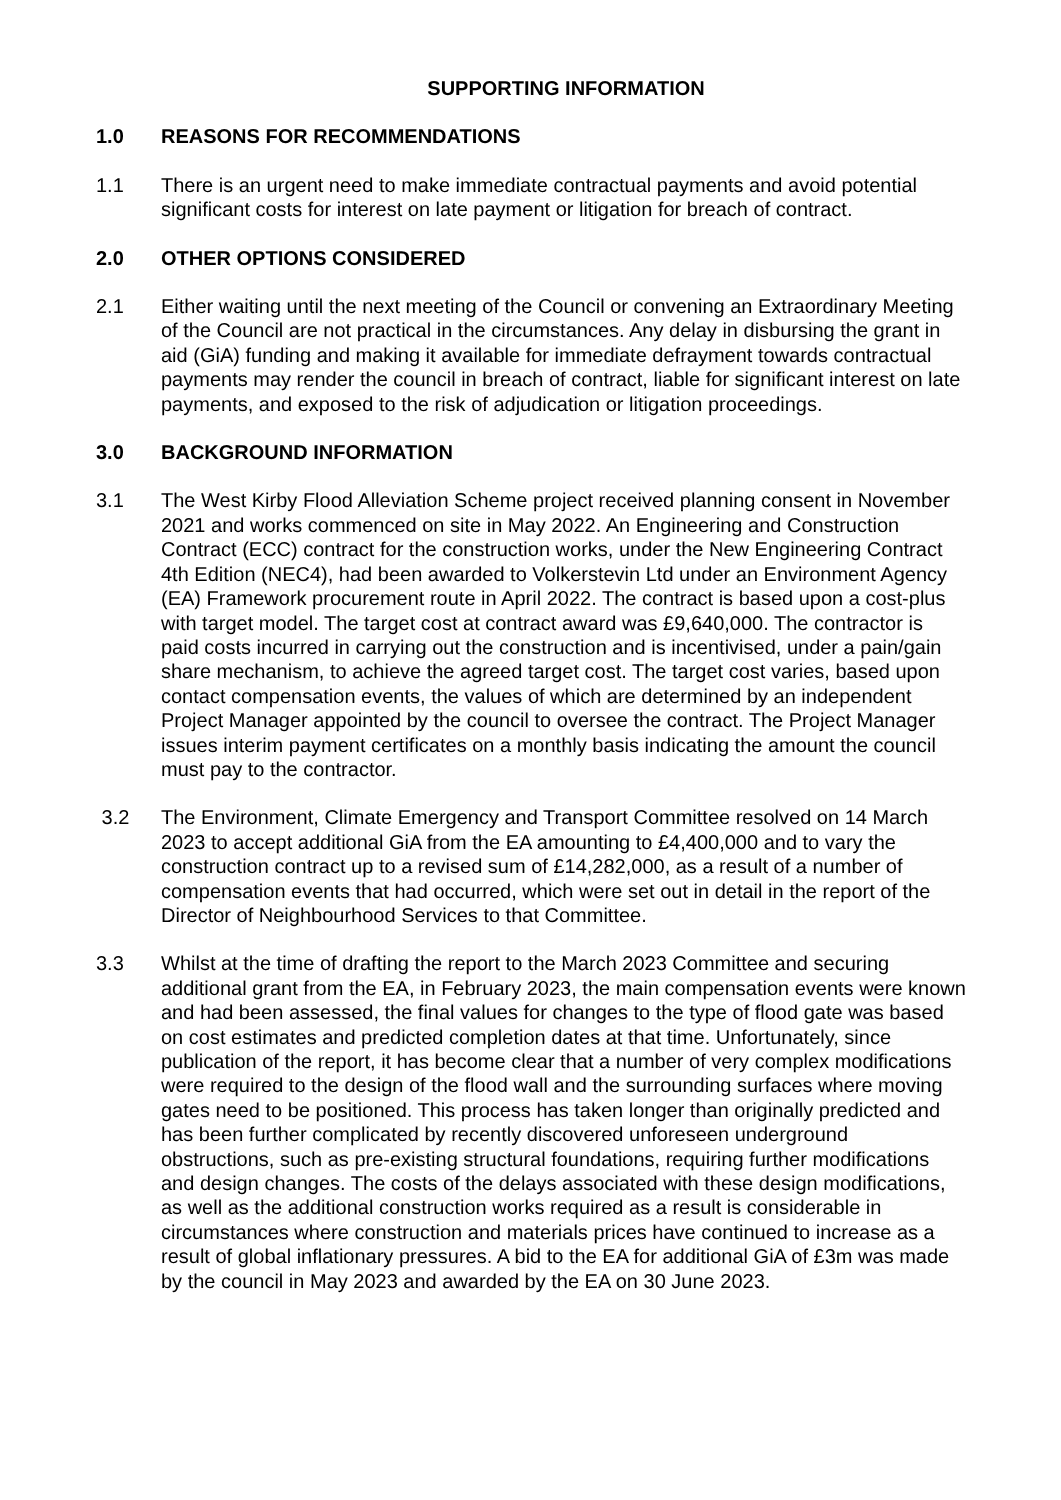SUPPORTING INFORMATION
1.0 REASONS FOR RECOMMENDATIONS
1.1 There is an urgent need to make immediate contractual payments and avoid potential significant costs for interest on late payment or litigation for breach of contract.
2.0 OTHER OPTIONS CONSIDERED
2.1 Either waiting until the next meeting of the Council or convening an Extraordinary Meeting of the Council are not practical in the circumstances. Any delay in disbursing the grant in aid (GiA) funding and making it available for immediate defrayment towards contractual payments may render the council in breach of contract, liable for significant interest on late payments, and exposed to the risk of adjudication or litigation proceedings.
3.0 BACKGROUND INFORMATION
3.1 The West Kirby Flood Alleviation Scheme project received planning consent in November 2021 and works commenced on site in May 2022. An Engineering and Construction Contract (ECC) contract for the construction works, under the New Engineering Contract 4th Edition (NEC4), had been awarded to Volkerstevin Ltd under an Environment Agency (EA) Framework procurement route in April 2022. The contract is based upon a cost-plus with target model. The target cost at contract award was £9,640,000. The contractor is paid costs incurred in carrying out the construction and is incentivised, under a pain/gain share mechanism, to achieve the agreed target cost. The target cost varies, based upon contact compensation events, the values of which are determined by an independent Project Manager appointed by the council to oversee the contract. The Project Manager issues interim payment certificates on a monthly basis indicating the amount the council must pay to the contractor.
3.2 The Environment, Climate Emergency and Transport Committee resolved on 14 March 2023 to accept additional GiA from the EA amounting to £4,400,000 and to vary the construction contract up to a revised sum of £14,282,000, as a result of a number of compensation events that had occurred, which were set out in detail in the report of the Director of Neighbourhood Services to that Committee.
3.3 Whilst at the time of drafting the report to the March 2023 Committee and securing additional grant from the EA, in February 2023, the main compensation events were known and had been assessed, the final values for changes to the type of flood gate was based on cost estimates and predicted completion dates at that time. Unfortunately, since publication of the report, it has become clear that a number of very complex modifications were required to the design of the flood wall and the surrounding surfaces where moving gates need to be positioned. This process has taken longer than originally predicted and has been further complicated by recently discovered unforeseen underground obstructions, such as pre-existing structural foundations, requiring further modifications and design changes. The costs of the delays associated with these design modifications, as well as the additional construction works required as a result is considerable in circumstances where construction and materials prices have continued to increase as a result of global inflationary pressures. A bid to the EA for additional GiA of £3m was made by the council in May 2023 and awarded by the EA on 30 June 2023.